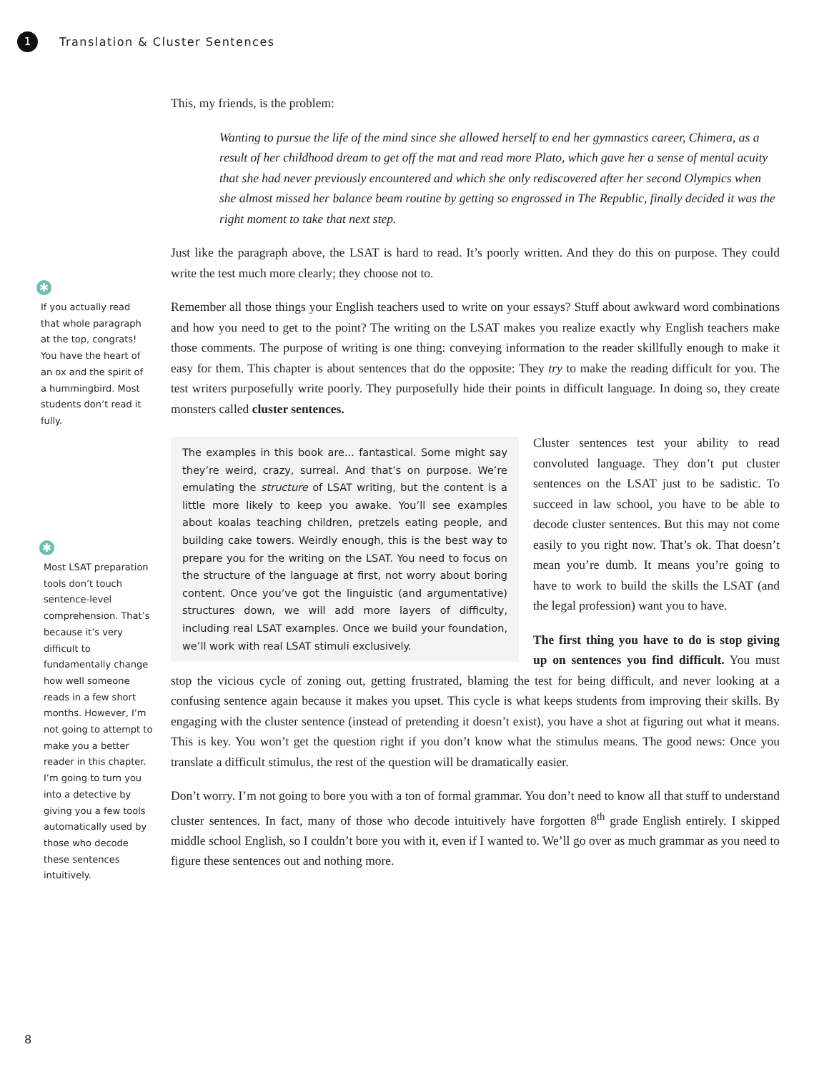1
Translation & Cluster Sentences
✱
If you actually read that whole paragraph at the top, congrats! You have the heart of an ox and the spirit of a hummingbird. Most students don’t read it fully.
✱
Most LSAT preparation tools don’t touch sentence-level comprehension. That’s because it’s very difficult to fundamentally change how well someone reads in a few short months. However, I’m not going to attempt to make you a better reader in this chapter. I’m going to turn you into a detective by giving you a few tools automatically used by those who decode these sentences intuitively.
This, my friends, is the problem:
Wanting to pursue the life of the mind since she allowed herself to end her gymnastics career, Chimera, as a result of her childhood dream to get off the mat and read more Plato, which gave her a sense of mental acuity that she had never previously encountered and which she only rediscovered after her second Olympics when she almost missed her balance beam routine by getting so engrossed in The Republic, finally decided it was the right moment to take that next step.
Just like the paragraph above, the LSAT is hard to read. It’s poorly written. And they do this on purpose. They could write the test much more clearly; they choose not to.
Remember all those things your English teachers used to write on your essays? Stuff about awkward word combinations and how you need to get to the point? The writing on the LSAT makes you realize exactly why English teachers make those comments. The purpose of writing is one thing: conveying information to the reader skillfully enough to make it easy for them. This chapter is about sentences that do the opposite: They try to make the reading difficult for you. The test writers purposefully write poorly. They purposefully hide their points in difficult language. In doing so, they create monsters called cluster sentences.
The examples in this book are... fantastical. Some might say they’re weird, crazy, surreal. And that’s on purpose. We’re emulating the structure of LSAT writing, but the content is a little more likely to keep you awake. You’ll see examples about koalas teaching children, pretzels eating people, and building cake towers. Weirdly enough, this is the best way to prepare you for the writing on the LSAT. You need to focus on the structure of the language at first, not worry about boring content. Once you’ve got the linguistic (and argumentative) structures down, we will add more layers of difficulty, including real LSAT examples. Once we build your foundation, we’ll work with real LSAT stimuli exclusively.
Cluster sentences test your ability to read convoluted language. They don’t put cluster sentences on the LSAT just to be sadistic. To succeed in law school, you have to be able to decode cluster sentences. But this may not come easily to you right now. That’s ok. That doesn’t mean you’re dumb. It means you’re going to have to work to build the skills the LSAT (and the legal profession) want you to have.
The first thing you have to do is stop giving up on sentences you find difficult. You must stop the vicious cycle of zoning out, getting frustrated, blaming the test for being difficult, and never looking at a confusing sentence again because it makes you upset. This cycle is what keeps students from improving their skills. By engaging with the cluster sentence (instead of pretending it doesn’t exist), you have a shot at figuring out what it means. This is key. You won’t get the question right if you don’t know what the stimulus means. The good news: Once you translate a difficult stimulus, the rest of the question will be dramatically easier.
Don’t worry. I’m not going to bore you with a ton of formal grammar. You don’t need to know all that stuff to understand cluster sentences. In fact, many of those who decode intuitively have forgotten 8<sup>th</sup> grade English entirely. I skipped middle school English, so I couldn’t bore you with it, even if I wanted to. We’ll go over as much grammar as you need to figure these sentences out and nothing more.
8